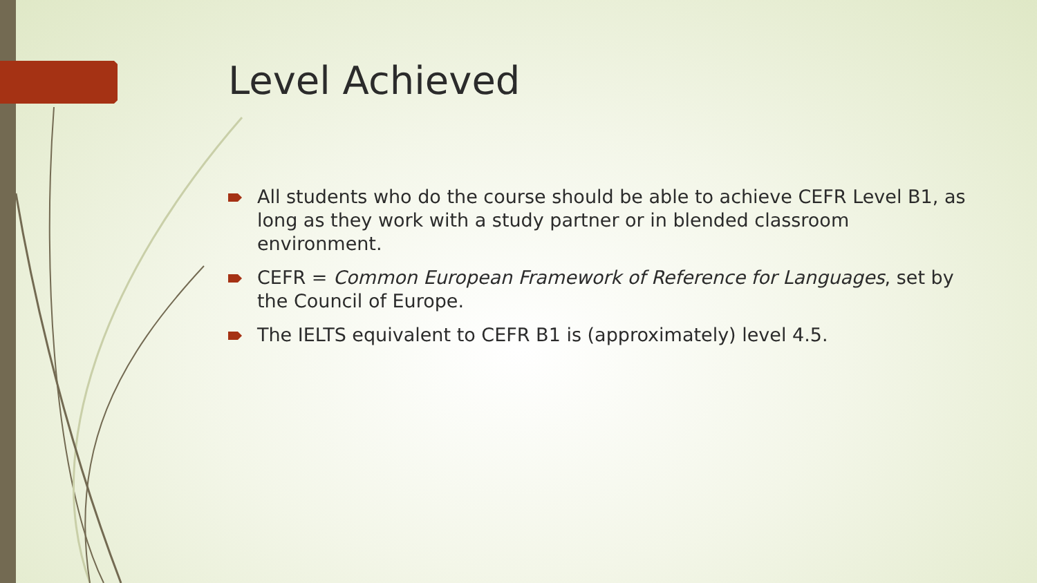Level Achieved
All students who do the course should be able to achieve CEFR Level B1, as long as they work with a study partner or in blended classroom environment.
CEFR = Common European Framework of Reference for Languages, set by the Council of Europe.
The IELTS equivalent to CEFR B1 is (approximately) level 4.5.